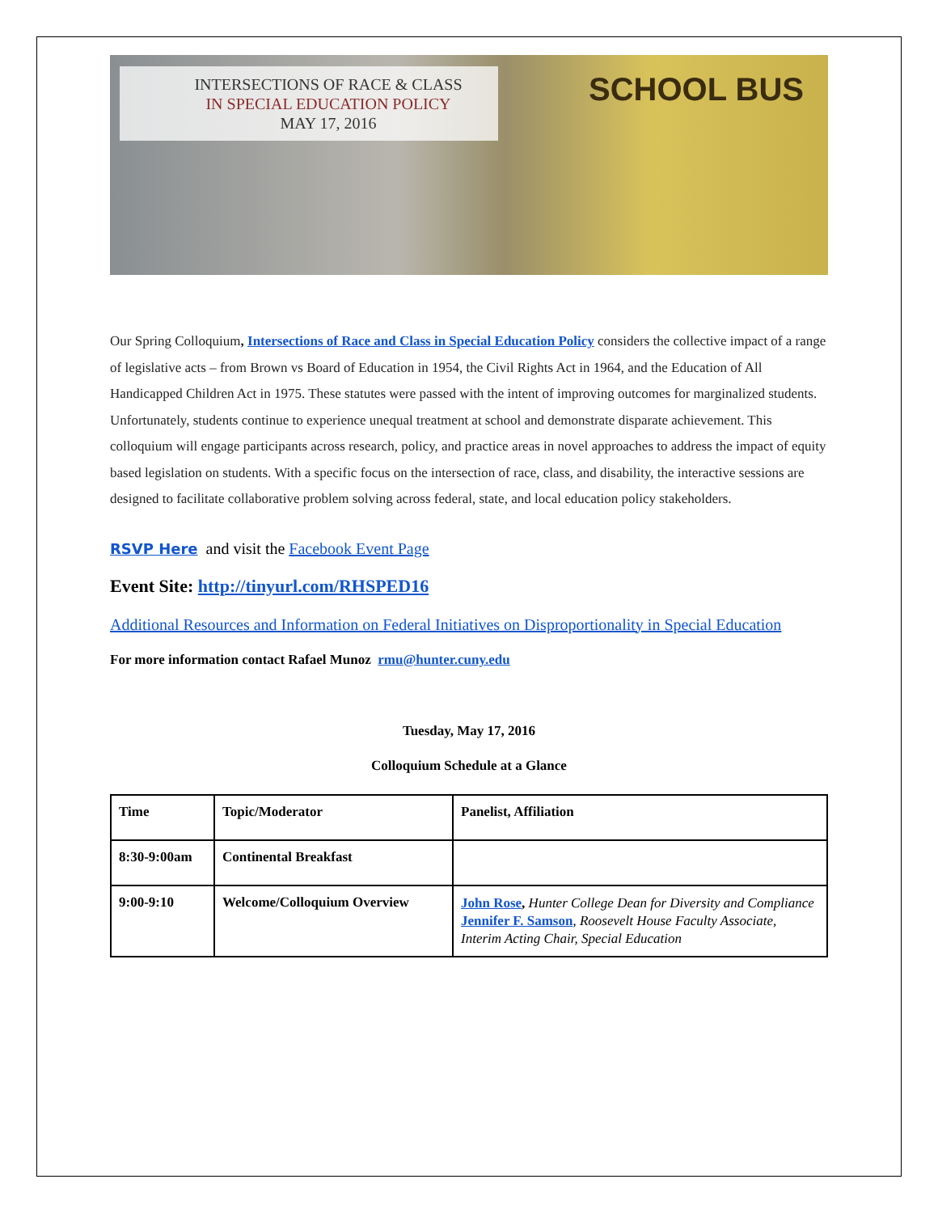INTERSECTIONS OF RACE & CLASS
IN SPECIAL EDUCATION POLICY
MAY 17, 2016
SCHOOL BUS
Our Spring Colloquium, Intersections of Race and Class in Special Education Policy considers the collective impact of a range of legislative acts – from Brown vs Board of Education in 1954, the Civil Rights Act in 1964, and the Education of All Handicapped Children Act in 1975. These statutes were passed with the intent of improving outcomes for marginalized students. Unfortunately, students continue to experience unequal treatment at school and demonstrate disparate achievement. This colloquium will engage participants across research, policy, and practice areas in novel approaches to address the impact of equity based legislation on students. With a specific focus on the intersection of race, class, and disability, the interactive sessions are designed to facilitate collaborative problem solving across federal, state, and local education policy stakeholders.
RSVP Here and visit the Facebook Event Page
Event Site: http://tinyurl.com/RHSPED16
Additional Resources and Information on Federal Initiatives on Disproportionality in Special Education
For more information contact Rafael Munoz rmu@hunter.cuny.edu
Tuesday, May 17, 2016
Colloquium Schedule at a Glance
| Time | Topic/Moderator | Panelist, Affiliation |
| --- | --- | --- |
| 8:30-9:00am | Continental Breakfast | |
| 9:00-9:10 | Welcome/Colloquium Overview | John Rose , Hunter College Dean for Diversity and Compliance Jennifer F. Samson , Roosevelt House Faculty Associate, Interim Acting Chair, Special Education |